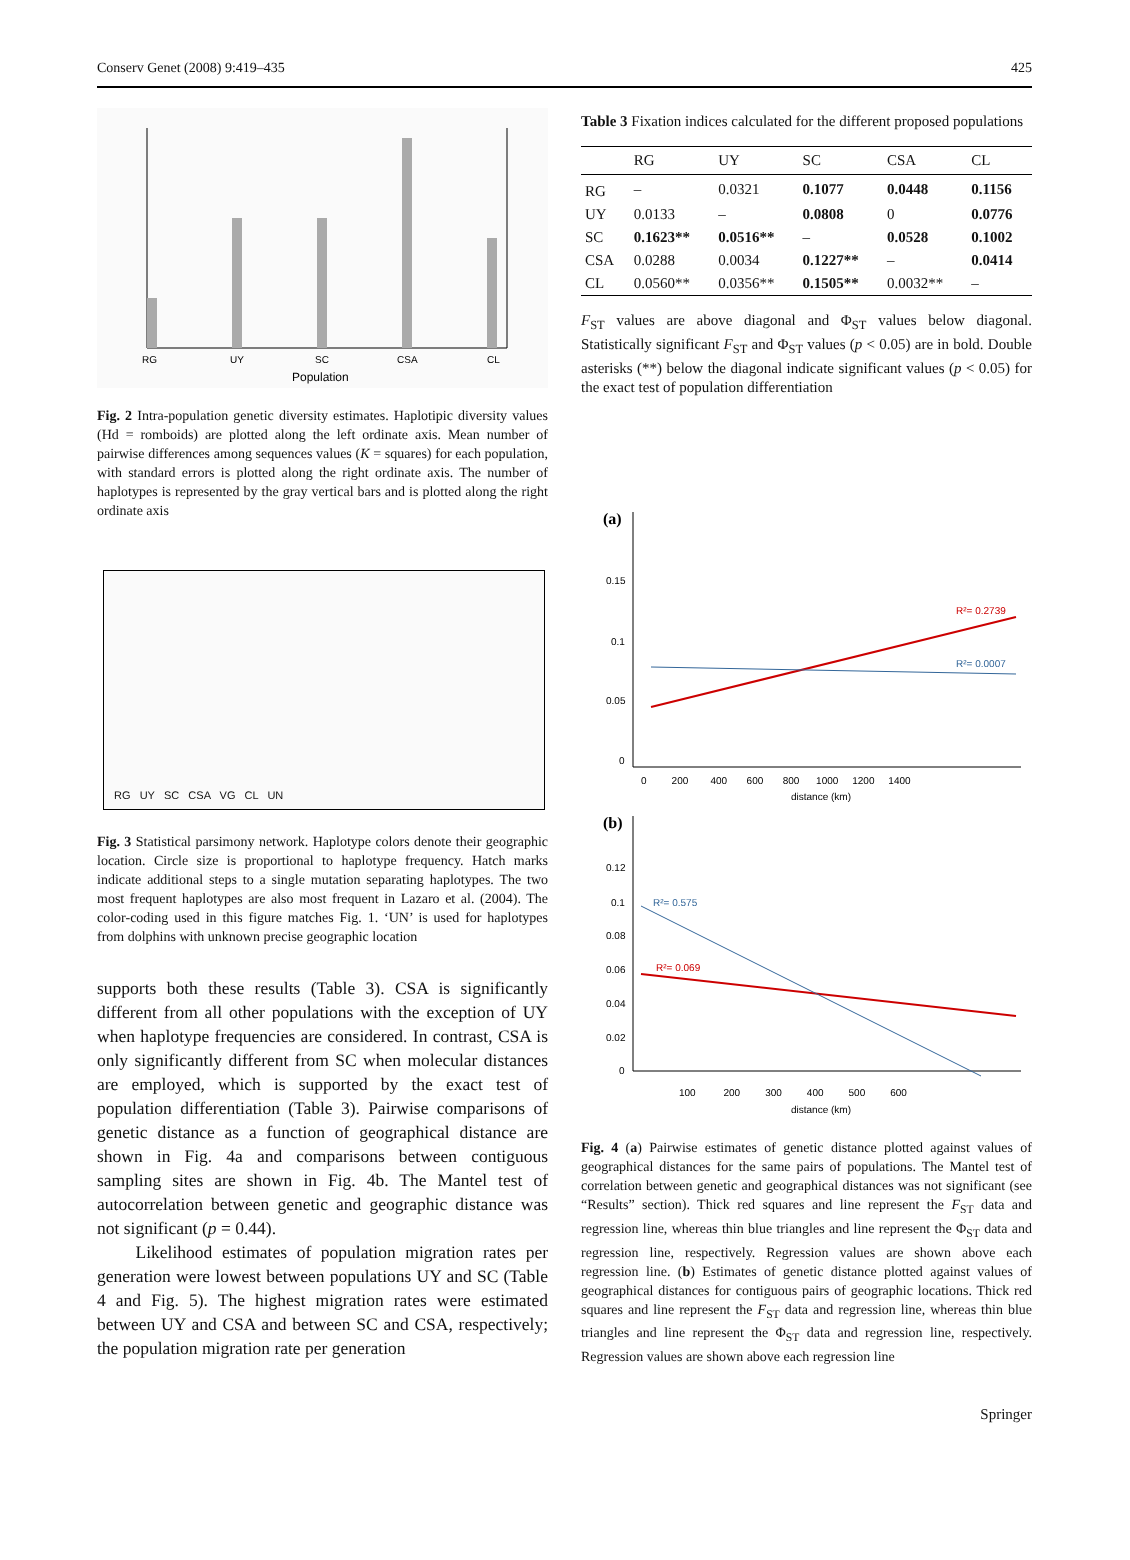Conserv Genet (2008) 9:419–435 425
RG
UY
SC
CSA
CL
Population
Fig. 2 Intra-population genetic diversity estimates. Haplotipic diversity values (Hd = romboids) are plotted along the left ordinate axis. Mean number of pairwise differences among sequences values (K = squares) for each population, with standard errors is plotted along the right ordinate axis. The number of haplotypes is represented by the gray vertical bars and is plotted along the right ordinate axis
RG UY SC CSA VG CL UN
Fig. 3 Statistical parsimony network. Haplotype colors denote their geographic location. Circle size is proportional to haplotype frequency. Hatch marks indicate additional steps to a single mutation separating haplotypes. The two most frequent haplotypes are also most frequent in Lazaro et al. (2004). The color-coding used in this figure matches Fig. 1. ‘UN’ is used for haplotypes from dolphins with unknown precise geographic location
supports both these results (Table 3). CSA is significantly different from all other populations with the exception of UY when haplotype frequencies are considered. In contrast, CSA is only significantly different from SC when molecular distances are employed, which is supported by the exact test of population differentiation (Table 3). Pairwise comparisons of genetic distance as a function of geographical distance are shown in Fig. 4a and comparisons between contiguous sampling sites are shown in Fig. 4b. The Mantel test of autocorrelation between genetic and geographic distance was not significant (p = 0.44).
Likelihood estimates of population migration rates per generation were lowest between populations UY and SC (Table 4 and Fig. 5). The highest migration rates were estimated between UY and CSA and between SC and CSA, respectively; the population migration rate per generation
Table 3 Fixation indices calculated for the different proposed populations
| | RG | UY | SC | CSA | CL |
| --- | --- | --- | --- | --- | --- |
| RG | – | 0.0321 | 0.1077 | 0.0448 | 0.1156 |
| UY | 0.0133 | – | 0.0808 | 0 | 0.0776 |
| SC | 0.1623** | 0.0516** | – | 0.0528 | 0.1002 |
| CSA | 0.0288 | 0.0034 | 0.1227** | – | 0.0414 |
| CL | 0.0560** | 0.0356** | 0.1505** | 0.0032** | – |
F<sub>ST</sub> values are above diagonal and Φ<sub>ST</sub> values below diagonal. Statistically significant F<sub>ST</sub> and Φ<sub>ST</sub> values (p < 0.05) are in bold. Double asterisks (**) below the diagonal indicate significant values (p < 0.05) for the exact test of population differentiation
(a)
R²= 0.2739
R²= 0.0007
0.15
0.1
0.05
0
0 200 400 600 800 1000 1200 1400
distance (km)
(b)
R²= 0.575
R²= 0.069
0.12
0.1
0.08
0.06
0.04
0.02
0
100 200 300 400 500 600
distance (km)
Fig. 4 (a) Pairwise estimates of genetic distance plotted against values of geographical distances for the same pairs of populations. The Mantel test of correlation between genetic and geographical distances was not significant (see “Results” section). Thick red squares and line represent the F<sub>ST</sub> data and regression line, whereas thin blue triangles and line represent the Φ<sub>ST</sub> data and regression line, respectively. Regression values are shown above each regression line. (b) Estimates of genetic distance plotted against values of geographical distances for contiguous pairs of geographic locations. Thick red squares and line represent the F<sub>ST</sub> data and regression line, whereas thin blue triangles and line represent the Φ<sub>ST</sub> data and regression line, respectively. Regression values are shown above each regression line
Springer